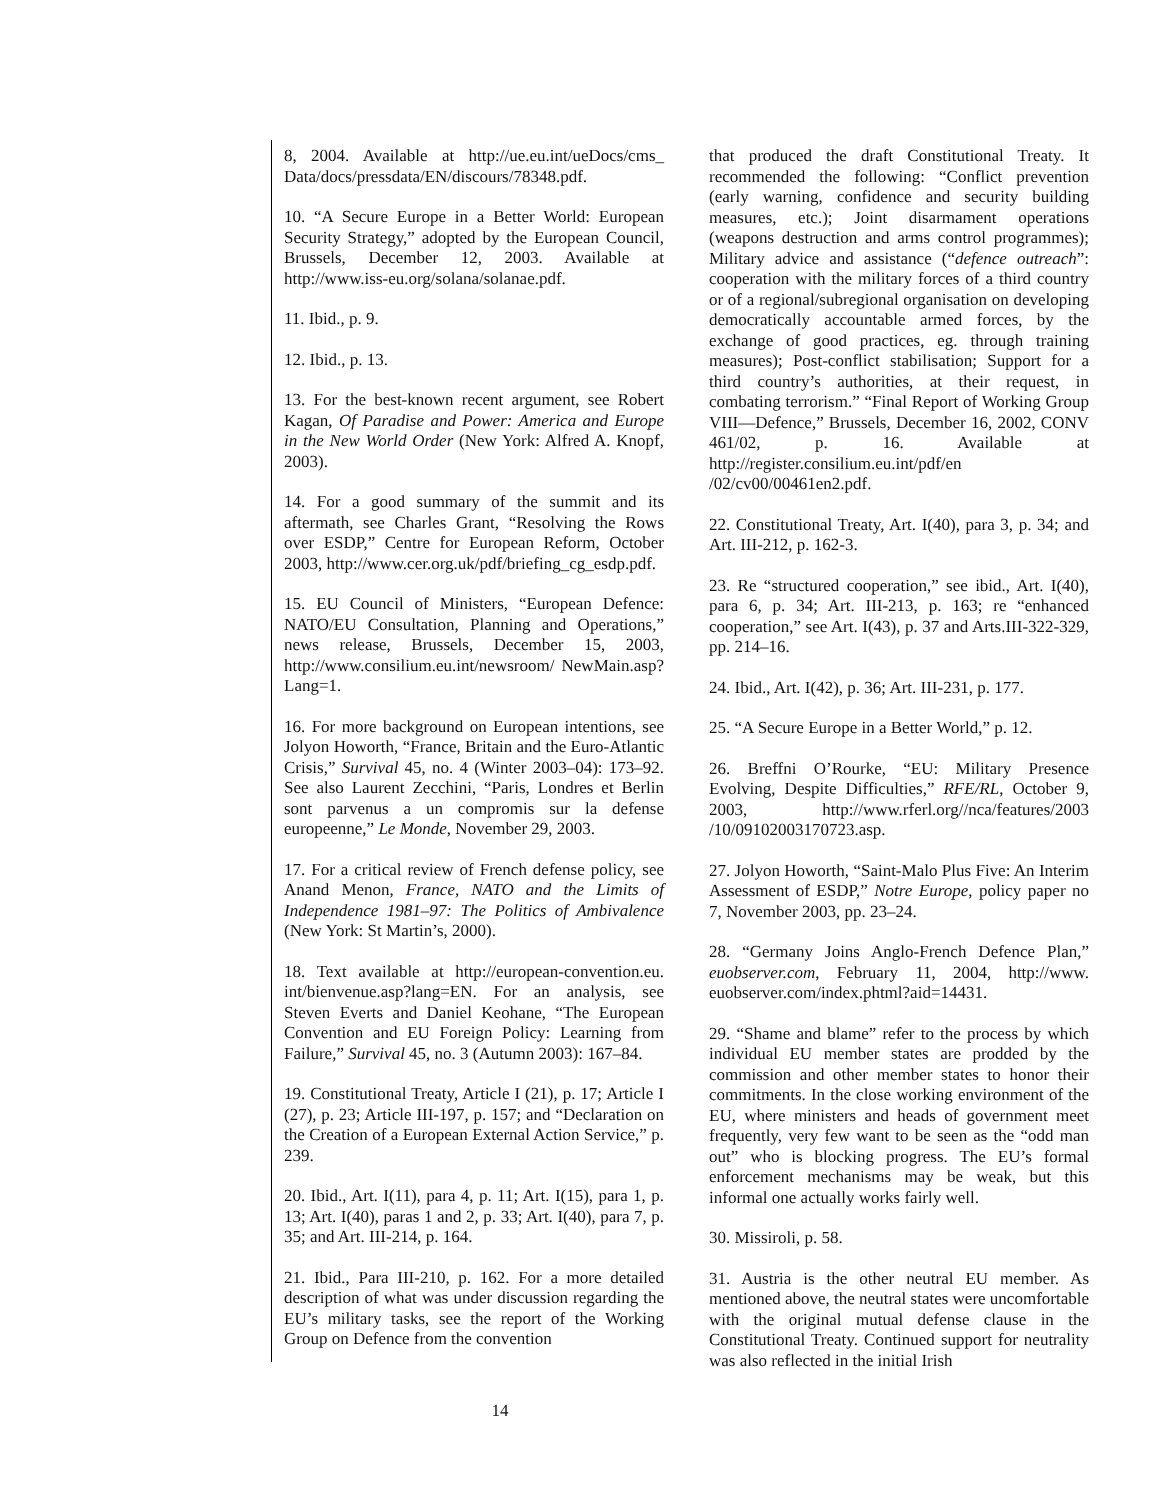8, 2004. Available at http://ue.eu.int/ueDocs/cms_ Data/docs/pressdata/EN/discours/78348.pdf.
10. “A Secure Europe in a Better World: European Security Strategy,” adopted by the European Council, Brussels, December 12, 2003. Available at http://www.iss-eu.org/solana/solanae.pdf.
11. Ibid., p. 9.
12. Ibid., p. 13.
13. For the best-known recent argument, see Robert Kagan, Of Paradise and Power: America and Europe in the New World Order (New York: Alfred A. Knopf, 2003).
14. For a good summary of the summit and its aftermath, see Charles Grant, “Resolving the Rows over ESDP,” Centre for European Reform, October 2003, http://www.cer.org.uk/pdf/briefing_cg_esdp.pdf.
15. EU Council of Ministers, “European Defence: NATO/EU Consultation, Planning and Operations,” news release, Brussels, December 15, 2003, http://www.consilium.eu.int/newsroom/ NewMain.asp?Lang=1.
16. For more background on European intentions, see Jolyon Howorth, “France, Britain and the Euro-Atlantic Crisis,” Survival 45, no. 4 (Winter 2003–04): 173–92. See also Laurent Zecchini, “Paris, Londres et Berlin sont parvenus a un compromis sur la defense europeenne,” Le Monde, November 29, 2003.
17. For a critical review of French defense policy, see Anand Menon, France, NATO and the Limits of Independence 1981–97: The Politics of Ambivalence (New York: St Martin’s, 2000).
18. Text available at http://european-convention.eu. int/bienvenue.asp?lang=EN. For an analysis, see Steven Everts and Daniel Keohane, “The European Convention and EU Foreign Policy: Learning from Failure,” Survival 45, no. 3 (Autumn 2003): 167–84.
19. Constitutional Treaty, Article I (21), p. 17; Article I (27), p. 23; Article III-197, p. 157; and “Declaration on the Creation of a European External Action Service,” p. 239.
20. Ibid., Art. I(11), para 4, p. 11; Art. I(15), para 1, p. 13; Art. I(40), paras 1 and 2, p. 33; Art. I(40), para 7, p. 35; and Art. III-214, p. 164.
21. Ibid., Para III-210, p. 162. For a more detailed description of what was under discussion regarding the EU’s military tasks, see the report of the Working Group on Defence from the convention
that produced the draft Constitutional Treaty. It recommended the following: “Conflict prevention (early warning, confidence and security building measures, etc.); Joint disarmament operations (weapons destruction and arms control programmes); Military advice and assistance (“defence outreach”: cooperation with the military forces of a third country or of a regional/subregional organisation on developing democratically accountable armed forces, by the exchange of good practices, eg. through training measures); Post-conflict stabilisation; Support for a third country’s authorities, at their request, in combating terrorism.” “Final Report of Working Group VIII—Defence,” Brussels, December 16, 2002, CONV 461/02, p. 16. Available at http://register.consilium.eu.int/pdf/en /02/cv00/00461en2.pdf.
22. Constitutional Treaty, Art. I(40), para 3, p. 34; and Art. III-212, p. 162-3.
23. Re “structured cooperation,” see ibid., Art. I(40), para 6, p. 34; Art. III-213, p. 163; re “enhanced cooperation,” see Art. I(43), p. 37 and Arts.III-322-329, pp. 214–16.
24. Ibid., Art. I(42), p. 36; Art. III-231, p. 177.
25. “A Secure Europe in a Better World,” p. 12.
26. Breffni O’Rourke, “EU: Military Presence Evolving, Despite Difficulties,” RFE/RL, October 9, 2003, http://www.rferl.org//nca/features/2003 /10/09102003170723.asp.
27. Jolyon Howorth, “Saint-Malo Plus Five: An Interim Assessment of ESDP,” Notre Europe, policy paper no 7, November 2003, pp. 23–24.
28. “Germany Joins Anglo-French Defence Plan,” euobserver.com, February 11, 2004, http://www. euobserver.com/index.phtml?aid=14431.
29. “Shame and blame” refer to the process by which individual EU member states are prodded by the commission and other member states to honor their commitments. In the close working environment of the EU, where ministers and heads of government meet frequently, very few want to be seen as the “odd man out” who is blocking progress. The EU’s formal enforcement mechanisms may be weak, but this informal one actually works fairly well.
30. Missiroli, p. 58.
31. Austria is the other neutral EU member. As mentioned above, the neutral states were uncomfortable with the original mutual defense clause in the Constitutional Treaty. Continued support for neutrality was also reflected in the initial Irish
14